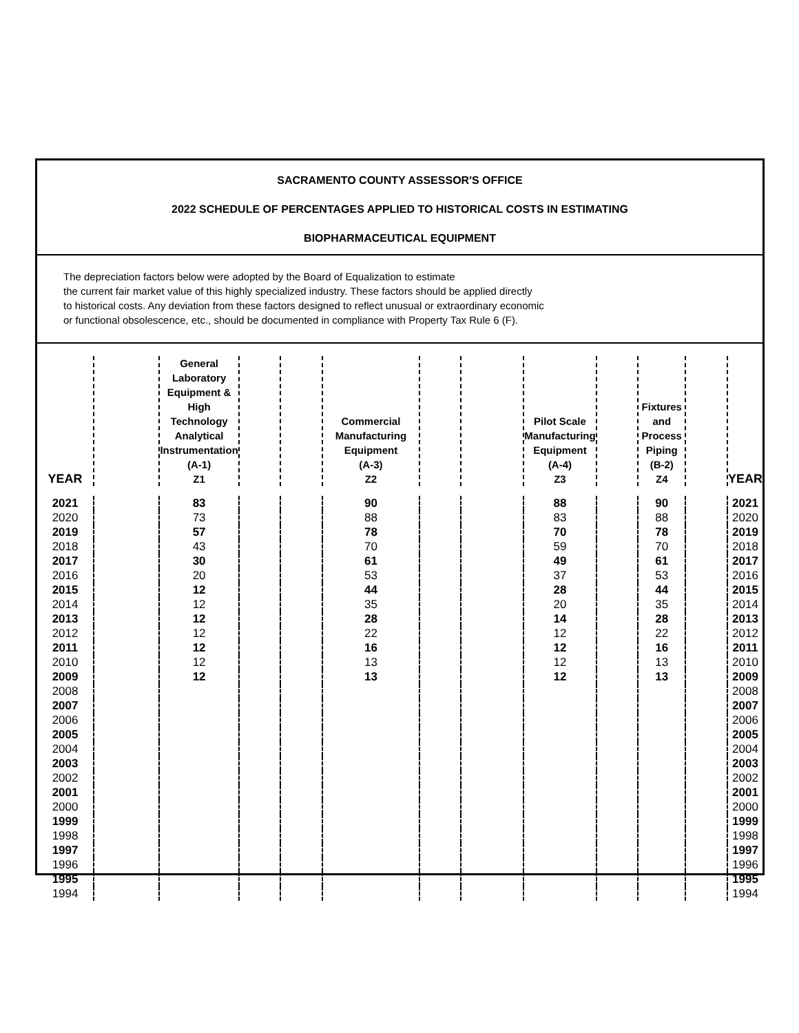SACRAMENTO COUNTY ASSESSOR'S OFFICE
2022 SCHEDULE OF PERCENTAGES APPLIED TO HISTORICAL COSTS IN ESTIMATING
BIOPHARMACEUTICAL EQUIPMENT
The depreciation factors below were adopted by the Board of Equalization to estimate
the current fair market value of this highly specialized industry. These factors should be applied directly
to historical costs. Any deviation from these factors designed to reflect unusual or extraordinary economic
or functional obsolescence, etc., should be documented in compliance with Property Tax Rule 6 (F).
| YEAR | | General Laboratory Equipment & High Technology Analytical Instrumentation (A-1) Z1 | | | Commercial Manufacturing Equipment (A-3) Z2 | | | Pilot Scale Manufacturing Equipment (A-4) Z3 | | Fixtures and Process Piping (B-2) Z4 | | YEAR |
| --- | --- | --- | --- | --- | --- | --- | --- | --- | --- | --- | --- | --- |
| 2021 | | 83 | | | 90 | | | 88 | | 90 | | 2021 |
| 2020 | | 73 | | | 88 | | | 83 | | 88 | | 2020 |
| 2019 | | 57 | | | 78 | | | 70 | | 78 | | 2019 |
| 2018 | | 43 | | | 70 | | | 59 | | 70 | | 2018 |
| 2017 | | 30 | | | 61 | | | 49 | | 61 | | 2017 |
| 2016 | | 20 | | | 53 | | | 37 | | 53 | | 2016 |
| 2015 | | 12 | | | 44 | | | 28 | | 44 | | 2015 |
| 2014 | | 12 | | | 35 | | | 20 | | 35 | | 2014 |
| 2013 | | 12 | | | 28 | | | 14 | | 28 | | 2013 |
| 2012 | | 12 | | | 22 | | | 12 | | 22 | | 2012 |
| 2011 | | 12 | | | 16 | | | 12 | | 16 | | 2011 |
| 2010 | | 12 | | | 13 | | | 12 | | 13 | | 2010 |
| 2009 | | 12 | | | 13 | | | 12 | | 13 | | 2009 |
| 2008 | | | | | | | | | | | | 2008 |
| 2007 | | | | | | | | | | | | 2007 |
| 2006 | | | | | | | | | | | | 2006 |
| 2005 | | | | | | | | | | | | 2005 |
| 2004 | | | | | | | | | | | | 2004 |
| 2003 | | | | | | | | | | | | 2003 |
| 2002 | | | | | | | | | | | | 2002 |
| 2001 | | | | | | | | | | | | 2001 |
| 2000 | | | | | | | | | | | | 2000 |
| 1999 | | | | | | | | | | | | 1999 |
| 1998 | | | | | | | | | | | | 1998 |
| 1997 | | | | | | | | | | | | 1997 |
| 1996 | | | | | | | | | | | | 1996 |
| 1995 | | | | | | | | | | | | 1995 |
| 1994 | | | | | | | | | | | | 1994 |